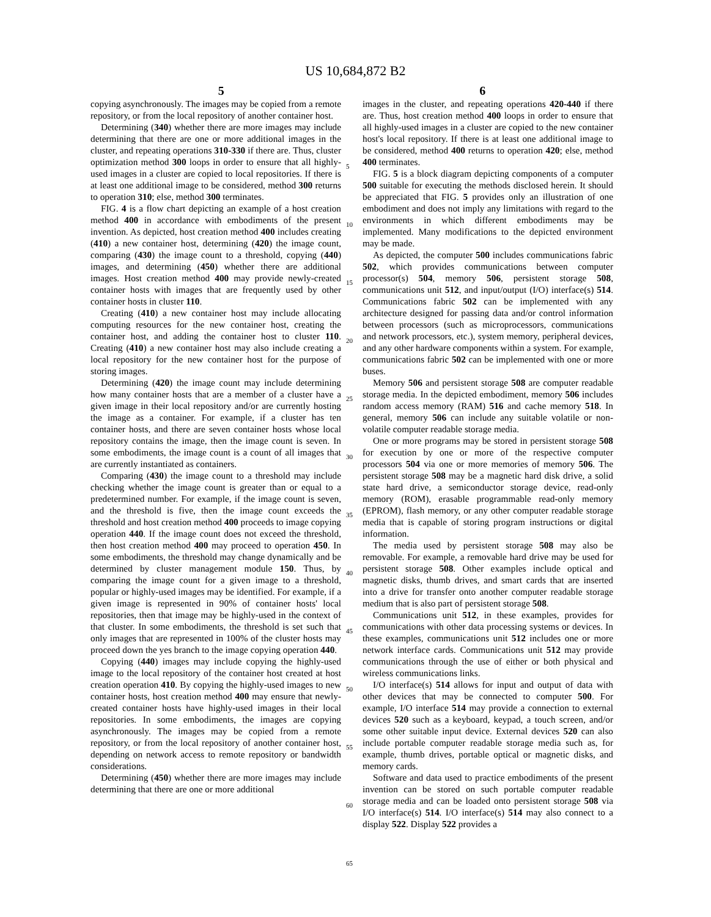US 10,684,872 B2
5 6
copying asynchronously. The images may be copied from a remote repository, or from the local repository of another container host.
Determining (340) whether there are more images may include determining that there are one or more additional images in the cluster, and repeating operations 310-330 if there are. Thus, cluster optimization method 300 loops in order to ensure that all highly-used images in a cluster are copied to local repositories. If there is at least one additional image to be considered, method 300 returns to operation 310; else, method 300 terminates.
FIG. 4 is a flow chart depicting an example of a host creation method 400 in accordance with embodiments of the present invention. As depicted, host creation method 400 includes creating (410) a new container host, determining (420) the image count, comparing (430) the image count to a threshold, copying (440) images, and determining (450) whether there are additional images. Host creation method 400 may provide newly-created container hosts with images that are frequently used by other container hosts in cluster 110.
Creating (410) a new container host may include allocating computing resources for the new container host, creating the container host, and adding the container host to cluster 110. Creating (410) a new container host may also include creating a local repository for the new container host for the purpose of storing images.
Determining (420) the image count may include determining how many container hosts that are a member of a cluster have a given image in their local repository and/or are currently hosting the image as a container. For example, if a cluster has ten container hosts, and there are seven container hosts whose local repository contains the image, then the image count is seven. In some embodiments, the image count is a count of all images that are currently instantiated as containers.
Comparing (430) the image count to a threshold may include checking whether the image count is greater than or equal to a predetermined number. For example, if the image count is seven, and the threshold is five, then the image count exceeds the threshold and host creation method 400 proceeds to image copying operation 440. If the image count does not exceed the threshold, then host creation method 400 may proceed to operation 450. In some embodiments, the threshold may change dynamically and be determined by cluster management module 150. Thus, by comparing the image count for a given image to a threshold, popular or highly-used images may be identified. For example, if a given image is represented in 90% of container hosts' local repositories, then that image may be highly-used in the context of that cluster. In some embodiments, the threshold is set such that only images that are represented in 100% of the cluster hosts may proceed down the yes branch to the image copying operation 440.
Copying (440) images may include copying the highly-used image to the local repository of the container host created at host creation operation 410. By copying the highly-used images to new container hosts, host creation method 400 may ensure that newly-created container hosts have highly-used images in their local repositories. In some embodiments, the images are copying asynchronously. The images may be copied from a remote repository, or from the local repository of another container host, depending on network access to remote repository or bandwidth considerations.
Determining (450) whether there are more images may include determining that there are one or more additional
5
10
15
20
25
30
35
40
45
50
55
60
65
images in the cluster, and repeating operations 420-440 if there are. Thus, host creation method 400 loops in order to ensure that all highly-used images in a cluster are copied to the new container host's local repository. If there is at least one additional image to be considered, method 400 returns to operation 420; else, method 400 terminates.
FIG. 5 is a block diagram depicting components of a computer 500 suitable for executing the methods disclosed herein. It should be appreciated that FIG. 5 provides only an illustration of one embodiment and does not imply any limitations with regard to the environments in which different embodiments may be implemented. Many modifications to the depicted environment may be made.
As depicted, the computer 500 includes communications fabric 502, which provides communications between computer processor(s) 504, memory 506, persistent storage 508, communications unit 512, and input/output (I/O) interface(s) 514. Communications fabric 502 can be implemented with any architecture designed for passing data and/or control information between processors (such as microprocessors, communications and network processors, etc.), system memory, peripheral devices, and any other hardware components within a system. For example, communications fabric 502 can be implemented with one or more buses.
Memory 506 and persistent storage 508 are computer readable storage media. In the depicted embodiment, memory 506 includes random access memory (RAM) 516 and cache memory 518. In general, memory 506 can include any suitable volatile or non-volatile computer readable storage media.
One or more programs may be stored in persistent storage 508 for execution by one or more of the respective computer processors 504 via one or more memories of memory 506. The persistent storage 508 may be a magnetic hard disk drive, a solid state hard drive, a semiconductor storage device, read-only memory (ROM), erasable programmable read-only memory (EPROM), flash memory, or any other computer readable storage media that is capable of storing program instructions or digital information.
The media used by persistent storage 508 may also be removable. For example, a removable hard drive may be used for persistent storage 508. Other examples include optical and magnetic disks, thumb drives, and smart cards that are inserted into a drive for transfer onto another computer readable storage medium that is also part of persistent storage 508.
Communications unit 512, in these examples, provides for communications with other data processing systems or devices. In these examples, communications unit 512 includes one or more network interface cards. Communications unit 512 may provide communications through the use of either or both physical and wireless communications links.
I/O interface(s) 514 allows for input and output of data with other devices that may be connected to computer 500. For example, I/O interface 514 may provide a connection to external devices 520 such as a keyboard, keypad, a touch screen, and/or some other suitable input device. External devices 520 can also include portable computer readable storage media such as, for example, thumb drives, portable optical or magnetic disks, and memory cards.
Software and data used to practice embodiments of the present invention can be stored on such portable computer readable storage media and can be loaded onto persistent storage 508 via I/O interface(s) 514. I/O interface(s) 514 may also connect to a display 522. Display 522 provides a